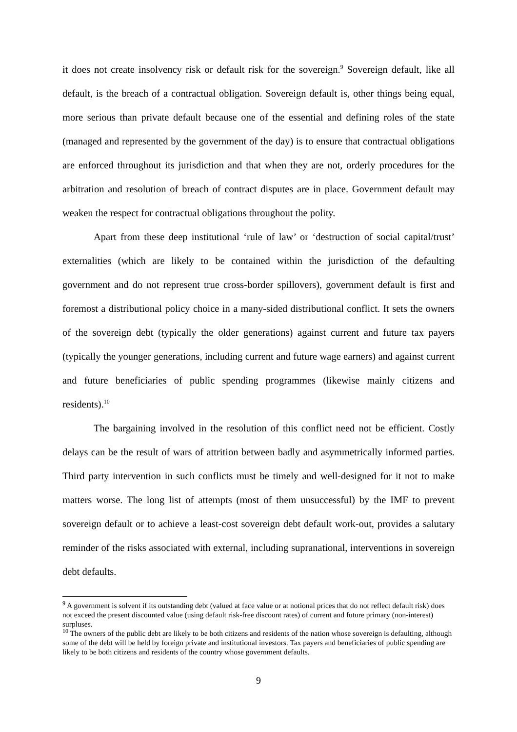it does not create insolvency risk or default risk for the sovereign.<sup>9</sup> Sovereign default, like all default, is the breach of a contractual obligation. Sovereign default is, other things being equal, more serious than private default because one of the essential and defining roles of the state (managed and represented by the government of the day) is to ensure that contractual obligations are enforced throughout its jurisdiction and that when they are not, orderly procedures for the arbitration and resolution of breach of contract disputes are in place. Government default may weaken the respect for contractual obligations throughout the polity.
Apart from these deep institutional ‘rule of law’ or ‘destruction of social capital/trust’ externalities (which are likely to be contained within the jurisdiction of the defaulting government and do not represent true cross-border spillovers), government default is first and foremost a distributional policy choice in a many-sided distributional conflict. It sets the owners of the sovereign debt (typically the older generations) against current and future tax payers (typically the younger generations, including current and future wage earners) and against current and future beneficiaries of public spending programmes (likewise mainly citizens and residents).<sup>10</sup>
The bargaining involved in the resolution of this conflict need not be efficient. Costly delays can be the result of wars of attrition between badly and asymmetrically informed parties. Third party intervention in such conflicts must be timely and well-designed for it not to make matters worse. The long list of attempts (most of them unsuccessful) by the IMF to prevent sovereign default or to achieve a least-cost sovereign debt default work-out, provides a salutary reminder of the risks associated with external, including supranational, interventions in sovereign debt defaults.
<sup>9</sup> A government is solvent if its outstanding debt (valued at face value or at notional prices that do not reflect default risk) does not exceed the present discounted value (using default risk-free discount rates) of current and future primary (non-interest) surpluses.
<sup>10</sup> The owners of the public debt are likely to be both citizens and residents of the nation whose sovereign is defaulting, although some of the debt will be held by foreign private and institutional investors. Tax payers and beneficiaries of public spending are likely to be both citizens and residents of the country whose government defaults.
9